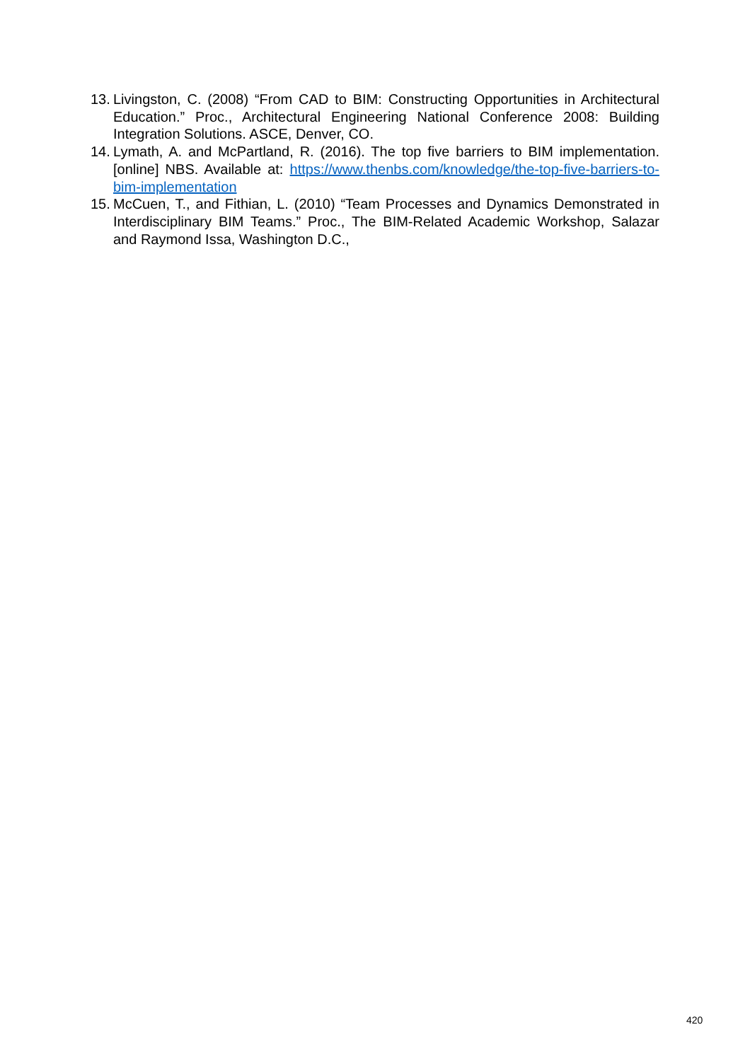13. Livingston, C. (2008) “From CAD to BIM: Constructing Opportunities in Architectural Education.” Proc., Architectural Engineering National Conference 2008: Building Integration Solutions. ASCE, Denver, CO.
14. Lymath, A. and McPartland, R. (2016). The top five barriers to BIM implementation. [online] NBS. Available at: https://www.thenbs.com/knowledge/the-top-five-barriers-to-bim-implementation
15. McCuen, T., and Fithian, L. (2010) “Team Processes and Dynamics Demonstrated in Interdisciplinary BIM Teams.” Proc., The BIM-Related Academic Workshop, Salazar and Raymond Issa, Washington D.C.,
420